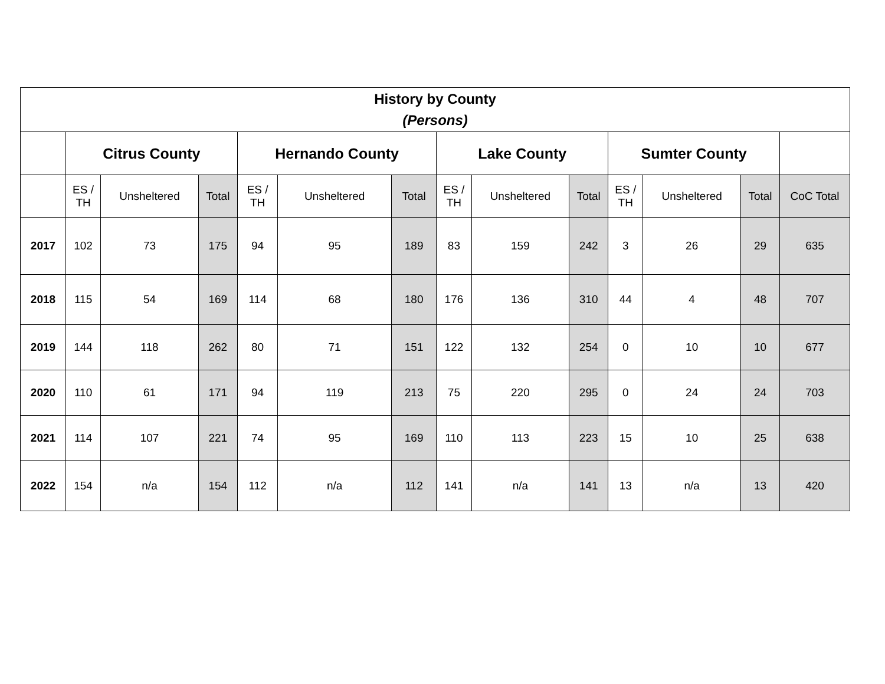| History by County (Persons) | | | | | | | | | | | | | |
| --- | --- | --- | --- | --- | --- | --- | --- | --- | --- | --- | --- | --- | --- |
| | Citrus County | | | Hernando County | | | Lake County | | | Sumter County | | | |
| | ES / TH | Unsheltered | Total | ES / TH | Unsheltered | Total | ES / TH | Unsheltered | Total | ES / TH | Unsheltered | Total | CoC Total |
| 2017 | 102 | 73 | 175 | 94 | 95 | 189 | 83 | 159 | 242 | 3 | 26 | 29 | 635 |
| 2018 | 115 | 54 | 169 | 114 | 68 | 180 | 176 | 136 | 310 | 44 | 4 | 48 | 707 |
| 2019 | 144 | 118 | 262 | 80 | 71 | 151 | 122 | 132 | 254 | 0 | 10 | 10 | 677 |
| 2020 | 110 | 61 | 171 | 94 | 119 | 213 | 75 | 220 | 295 | 0 | 24 | 24 | 703 |
| 2021 | 114 | 107 | 221 | 74 | 95 | 169 | 110 | 113 | 223 | 15 | 10 | 25 | 638 |
| 2022 | 154 | n/a | 154 | 112 | n/a | 112 | 141 | n/a | 141 | 13 | n/a | 13 | 420 |